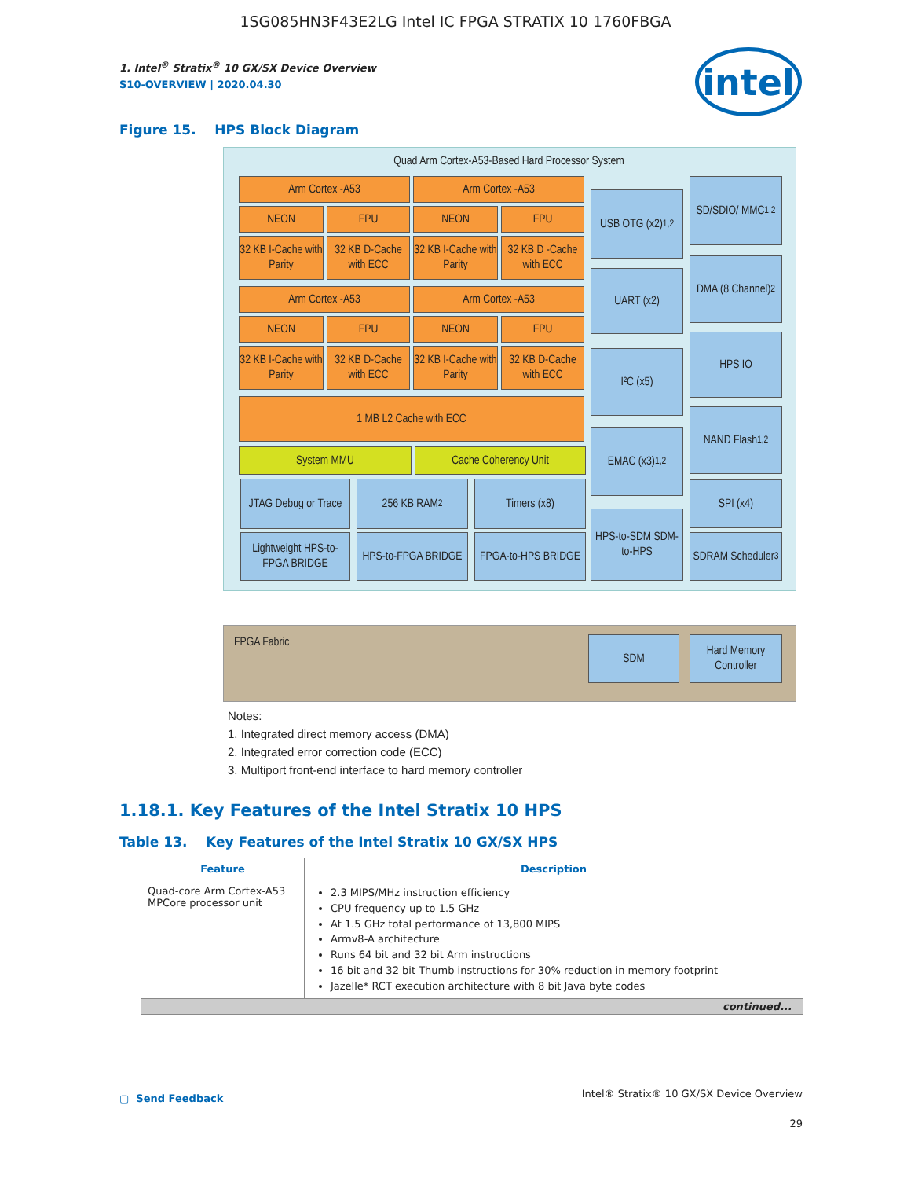1SG085HN3F43E2LG Intel IC FPGA STRATIX 10 1760FBGA
intel
1. Intel<sup>®</sup> Stratix<sup>®</sup> 10 GX/SX Device Overview
S10-OVERVIEW | 2020.04.30
Figure 15. HPS Block Diagram
Quad Arm Cortex-A53-Based Hard Processor System
Arm Cortex -A53 Arm Cortex -A53
NEON FPU NEON FPU
32 KB I-Cache with Parity
32 KB D-Cache with ECC
32 KB I-Cache with Parity
32 KB D -Cache with ECC
Arm Cortex -A53 Arm Cortex -A53
NEON FPU NEON FPU
32 KB I-Cache with Parity
32 KB D-Cache with ECC
32 KB I-Cache with Parity
32 KB D-Cache with ECC
1 MB L2 Cache with ECC
System MMU Cache Coherency Unit
JTAG Debug or Trace
256 KB RAM<sup>2</sup> Timers (x8)
Lightweight HPS-to-FPGA BRIDGE
HPS-to-FPGA BRIDGE
FPGA-to-HPS BRIDGE
USB OTG (x2)<sup>1,2</sup>
UART (x2)
I²C (x5)
EMAC (x3)<sup>1,2</sup>
HPS-to-SDM SDM-to-HPS
SD/SDIO/ MMC<sup>1,2</sup>
DMA (8 Channel)<sup>2</sup>
HPS IO
NAND Flash<sup>1,2</sup>
SPI (x4)
SDRAM Scheduler<sup>3</sup>
FPGA Fabric SDM
Hard Memory Controller
Notes:
1. Integrated direct memory access (DMA)
2. Integrated error correction code (ECC)
3. Multiport front-end interface to hard memory controller
1.18.1. Key Features of the Intel Stratix 10 HPS
Table 13. Key Features of the Intel Stratix 10 GX/SX HPS
| Feature | Description |
| --- | --- |
| Quad-core Arm Cortex-A53 MPCore processor unit | 2.3 MIPS/MHz instruction efficiency CPU frequency up to 1.5 GHz At 1.5 GHz total performance of 13,800 MIPS Armv8-A architecture Runs 64 bit and 32 bit Arm instructions 16 bit and 32 bit Thumb instructions for 30% reduction in memory footprint Jazelle* RCT execution architecture with 8 bit Java byte codes |
| continued... | |
▢ Send Feedback Intel® Stratix® 10 GX/SX Device Overview
29